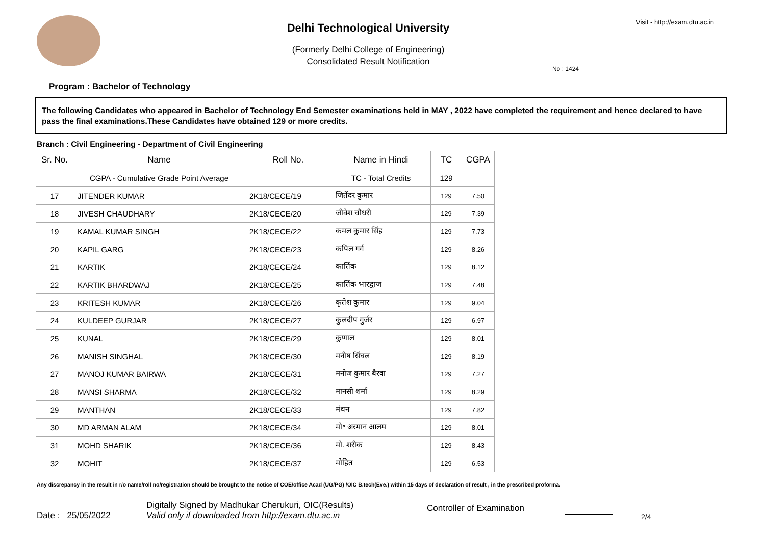Delhi Technological University
(Formerly Delhi College of Engineering)
Consolidated Result Notification
Visit - http://exam.dtu.ac.in
Program : Bachelor of Technology
No : 1424
The following Candidates who appeared in Bachelor of Technology End Semester examinations held in MAY , 2022 have completed the requirement and hence declared to have pass the final examinations.These Candidates have obtained 129 or more credits.
Branch : Civil Engineering - Department of Civil Engineering
| Sr. No. | Name | Roll No. | Name in Hindi | TC | CGPA |
| --- | --- | --- | --- | --- | --- |
| | CGPA - Cumulative Grade Point Average | | TC - Total Credits | 129 | |
| 17 | JITENDER KUMAR | 2K18/CECE/19 | जितेंदर कुमार | 129 | 7.50 |
| 18 | JIVESH CHAUDHARY | 2K18/CECE/20 | जीवेश चौधरी | 129 | 7.39 |
| 19 | KAMAL KUMAR SINGH | 2K18/CECE/22 | कमल कुमार सिंह | 129 | 7.73 |
| 20 | KAPIL GARG | 2K18/CECE/23 | कपिल गर्ग | 129 | 8.26 |
| 21 | KARTIK | 2K18/CECE/24 | कार्तिक | 129 | 8.12 |
| 22 | KARTIK BHARDWAJ | 2K18/CECE/25 | कार्तिक भारद्वाज | 129 | 7.48 |
| 23 | KRITESH KUMAR | 2K18/CECE/26 | कृतेश कुमार | 129 | 9.04 |
| 24 | KULDEEP GURJAR | 2K18/CECE/27 | कुलदीप गुर्जर | 129 | 6.97 |
| 25 | KUNAL | 2K18/CECE/29 | कुणाल | 129 | 8.01 |
| 26 | MANISH SINGHAL | 2K18/CECE/30 | मनीष सिंघल | 129 | 8.19 |
| 27 | MANOJ KUMAR BAIRWA | 2K18/CECE/31 | मनोज कुमार बैरवा | 129 | 7.27 |
| 28 | MANSI SHARMA | 2K18/CECE/32 | मानसी शर्मा | 129 | 8.29 |
| 29 | MANTHAN | 2K18/CECE/33 | मंथन | 129 | 7.82 |
| 30 | MD ARMAN ALAM | 2K18/CECE/34 | मो॰ अरमान आलम | 129 | 8.01 |
| 31 | MOHD SHARIK | 2K18/CECE/36 | मो. शरीक | 129 | 8.43 |
| 32 | MOHIT | 2K18/CECE/37 | मोहित | 129 | 6.53 |
Any discrepancy in the result in r/o name/roll no/registration should be brought to the notice of COE/office Acad (UG/PG) /OIC B.tech(Eve.) within 15 days of declaration of result , in the prescribed proforma.
Date : 25/05/2022
Digitally Signed by Madhukar Cherukuri, OIC(Results)
Valid only if downloaded from http://exam.dtu.ac.in
Controller of Examination
2/4